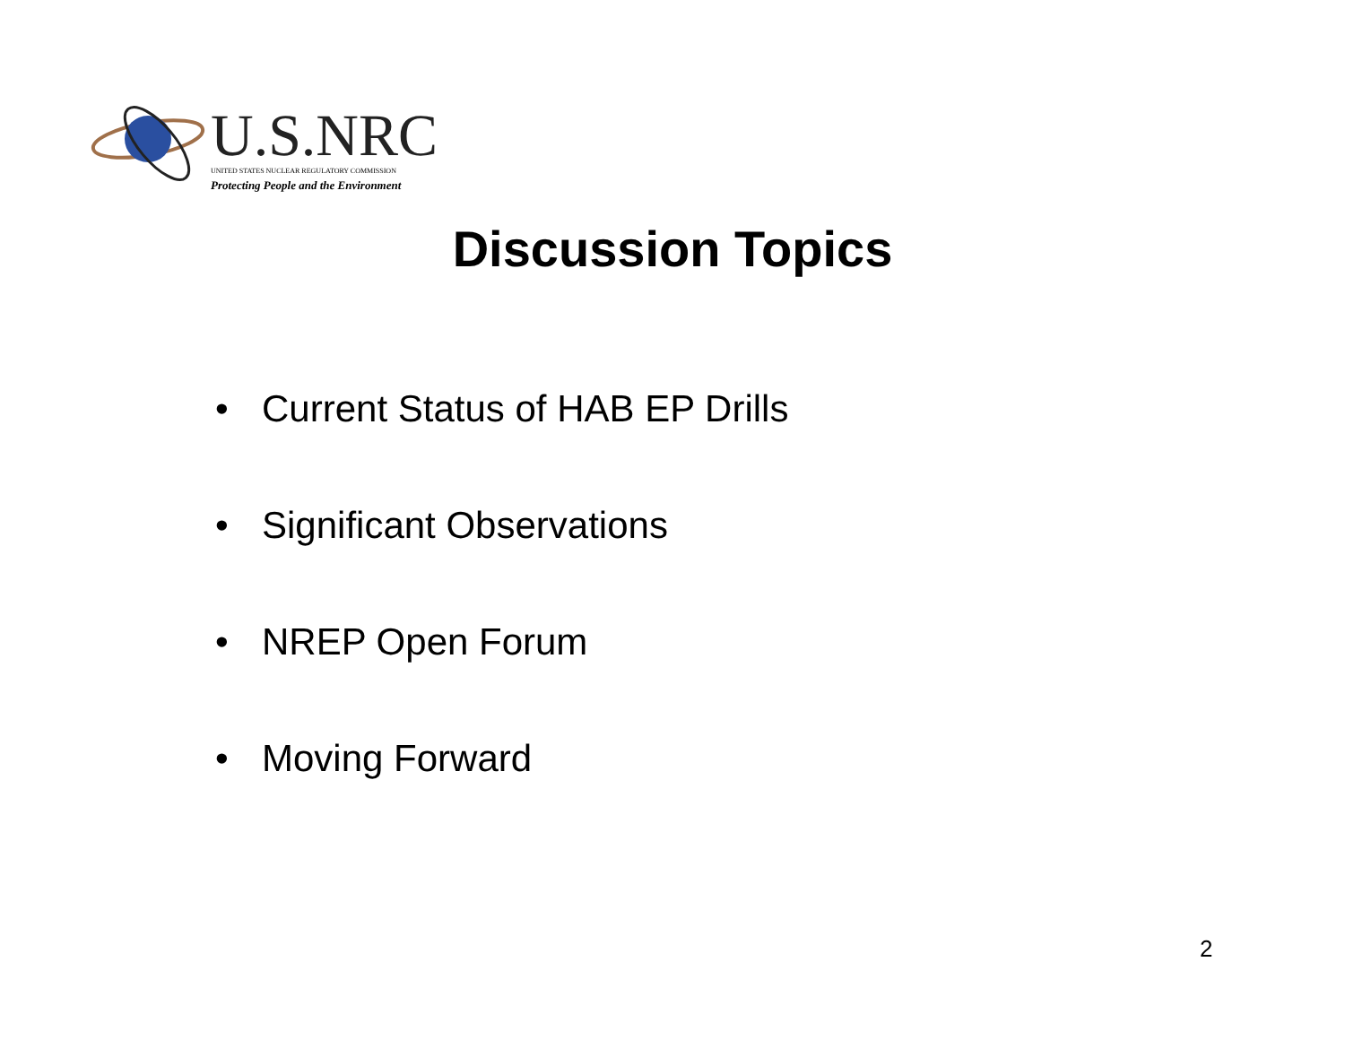U.S.NRC
UNITED STATES NUCLEAR REGULATORY COMMISSION
Protecting People and the Environment
Discussion Topics
• Current Status of HAB EP Drills
• Significant Observations
• NREP Open Forum
• Moving Forward
2